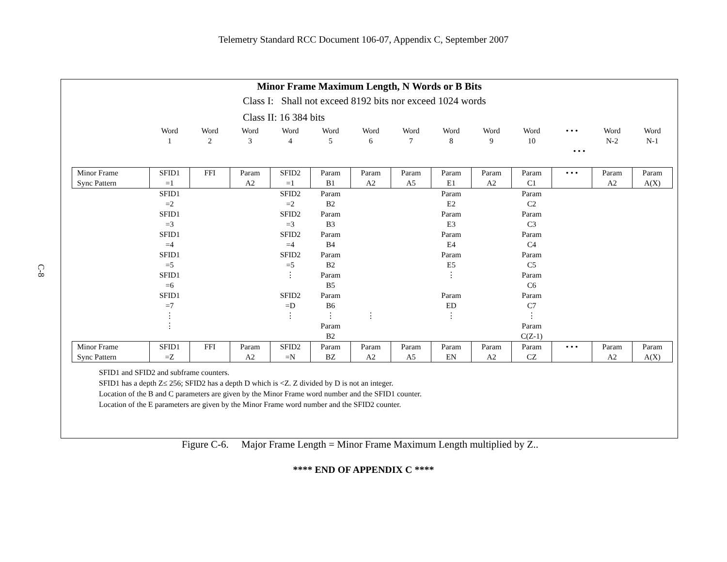Telemetry Standard RCC Document 106-07, Appendix C, September 2007
C-8
Minor Frame Maximum Length, N Words or B Bits
Class I: Shall not exceed 8192 bits nor exceed 1024 words
Class II: 16 384 bits
| | Word 1 | Word 2 | Word 3 | Word 4 | Word 5 | Word 6 | Word 7 | Word 8 | Word 9 | Word 10 | • • • | Word N-2 | Word N-1 |
| • • • | | | | | | | | | | | | | |
| Minor Frame Sync Pattern | SFID1 =1 | FFI | Param A2 | SFID2 =1 | Param B1 | Param A2 | Param A5 | Param E1 | Param A2 | Param C1 | • • • | Param A2 | Param A(X) |
| | SFID1 =2 | | | SFID2 =2 | Param B2 | | | Param E2 | | Param C2 | | | |
| | SFID1 =3 | | | SFID2 =3 | Param B3 | | | Param E3 | | Param C3 | | | |
| | SFID1 =4 | | | SFID2 =4 | Param B4 | | | Param E4 | | Param C4 | | | |
| | SFID1 =5 | | | SFID2 =5 | Param B2 | | | Param E5 | | Param C5 | | | |
| | SFID1 =6 | | | ⋮ | Param B5 | | | ⋮ | | Param C6 | | | |
| | SFID1 =7 | | | SFID2 =D | Param B6 | | | Param ED | | Param C7 | | | |
| | ⋮ ⋮ | | | ⋮ | ⋮ Param B2 | ⋮ | | ⋮ | | ⋮ Param C(Z-1) | | | |
| Minor Frame Sync Pattern | SFID1 =Z | FFI | Param A2 | SFID2 =N | Param BZ | Param A2 | Param A5 | Param EN | Param A2 | Param CZ | • • • | Param A2 | Param A(X) |
SFID1 and SFID2 and subframe counters.
SFID1 has a depth Z≤ 256; SFID2 has a depth D which is <Z. Z divided by D is not an integer.
Location of the B and C parameters are given by the Minor Frame word number and the SFID1 counter.
Location of the E parameters are given by the Minor Frame word number and the SFID2 counter.
Figure C-6. Major Frame Length = Minor Frame Maximum Length multiplied by Z..
**** END OF APPENDIX C ****